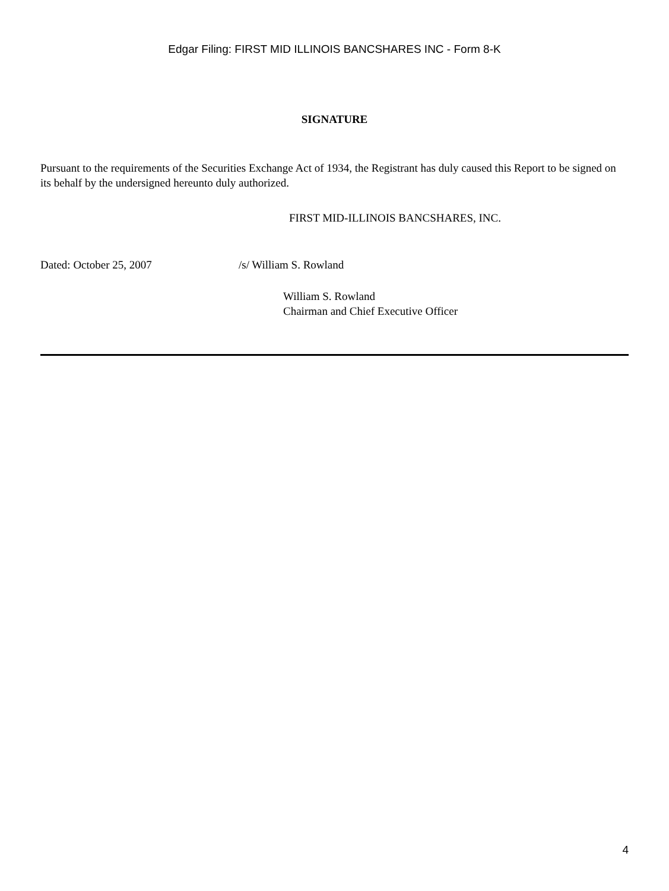Edgar Filing: FIRST MID ILLINOIS BANCSHARES INC - Form 8-K
SIGNATURE
Pursuant to the requirements of the Securities Exchange Act of 1934, the Registrant has duly caused this Report to be signed on its behalf by the undersigned hereunto duly authorized.
FIRST MID-ILLINOIS BANCSHARES, INC.
Dated: October 25, 2007 /s/ William S. Rowland
William S. Rowland
Chairman and Chief Executive Officer
4